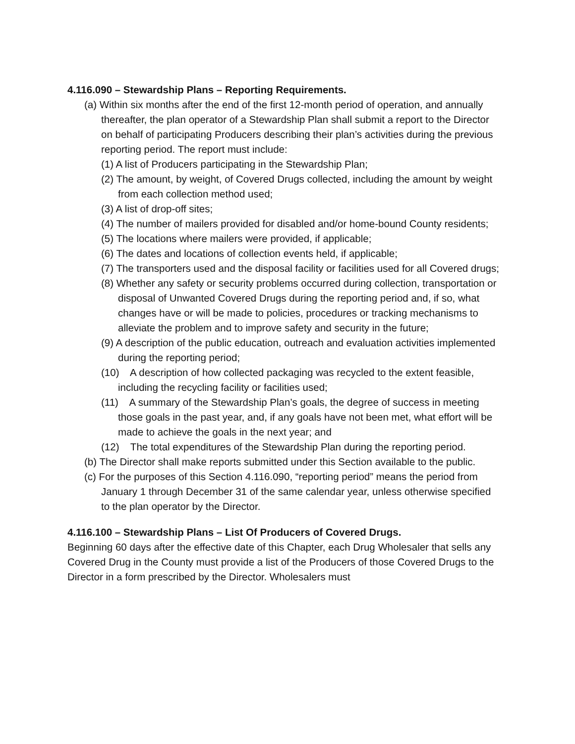4.116.090 – Stewardship Plans – Reporting Requirements.
(a) Within six months after the end of the first 12-month period of operation, and annually thereafter, the plan operator of a Stewardship Plan shall submit a report to the Director on behalf of participating Producers describing their plan’s activities during the previous reporting period. The report must include:
(1) A list of Producers participating in the Stewardship Plan;
(2) The amount, by weight, of Covered Drugs collected, including the amount by weight from each collection method used;
(3) A list of drop-off sites;
(4) The number of mailers provided for disabled and/or home-bound County residents;
(5) The locations where mailers were provided, if applicable;
(6) The dates and locations of collection events held, if applicable;
(7) The transporters used and the disposal facility or facilities used for all Covered drugs;
(8) Whether any safety or security problems occurred during collection, transportation or disposal of Unwanted Covered Drugs during the reporting period and, if so, what changes have or will be made to policies, procedures or tracking mechanisms to alleviate the problem and to improve safety and security in the future;
(9) A description of the public education, outreach and evaluation activities implemented during the reporting period;
(10) A description of how collected packaging was recycled to the extent feasible, including the recycling facility or facilities used;
(11) A summary of the Stewardship Plan’s goals, the degree of success in meeting those goals in the past year, and, if any goals have not been met, what effort will be made to achieve the goals in the next year; and
(12) The total expenditures of the Stewardship Plan during the reporting period.
(b) The Director shall make reports submitted under this Section available to the public.
(c) For the purposes of this Section 4.116.090, “reporting period” means the period from January 1 through December 31 of the same calendar year, unless otherwise specified to the plan operator by the Director.
4.116.100 – Stewardship Plans – List Of Producers of Covered Drugs.
Beginning 60 days after the effective date of this Chapter, each Drug Wholesaler that sells any Covered Drug in the County must provide a list of the Producers of those Covered Drugs to the Director in a form prescribed by the Director. Wholesalers must